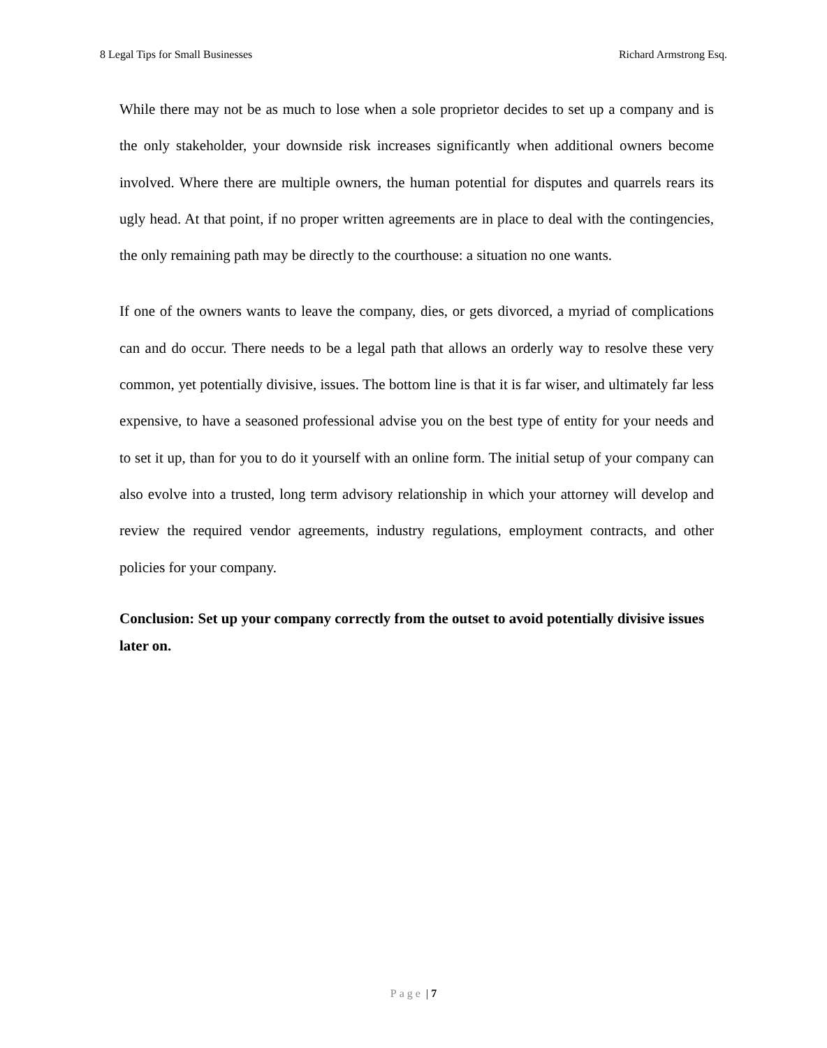8 Legal Tips for Small Businesses Richard Armstrong Esq.
While there may not be as much to lose when a sole proprietor decides to set up a company and is the only stakeholder, your downside risk increases significantly when additional owners become involved. Where there are multiple owners, the human potential for disputes and quarrels rears its ugly head. At that point, if no proper written agreements are in place to deal with the contingencies, the only remaining path may be directly to the courthouse: a situation no one wants.
If one of the owners wants to leave the company, dies, or gets divorced, a myriad of complications can and do occur. There needs to be a legal path that allows an orderly way to resolve these very common, yet potentially divisive, issues. The bottom line is that it is far wiser, and ultimately far less expensive, to have a seasoned professional advise you on the best type of entity for your needs and to set it up, than for you to do it yourself with an online form. The initial setup of your company can also evolve into a trusted, long term advisory relationship in which your attorney will develop and review the required vendor agreements, industry regulations, employment contracts, and other policies for your company.
Conclusion: Set up your company correctly from the outset to avoid potentially divisive issues later on.
Page | 7